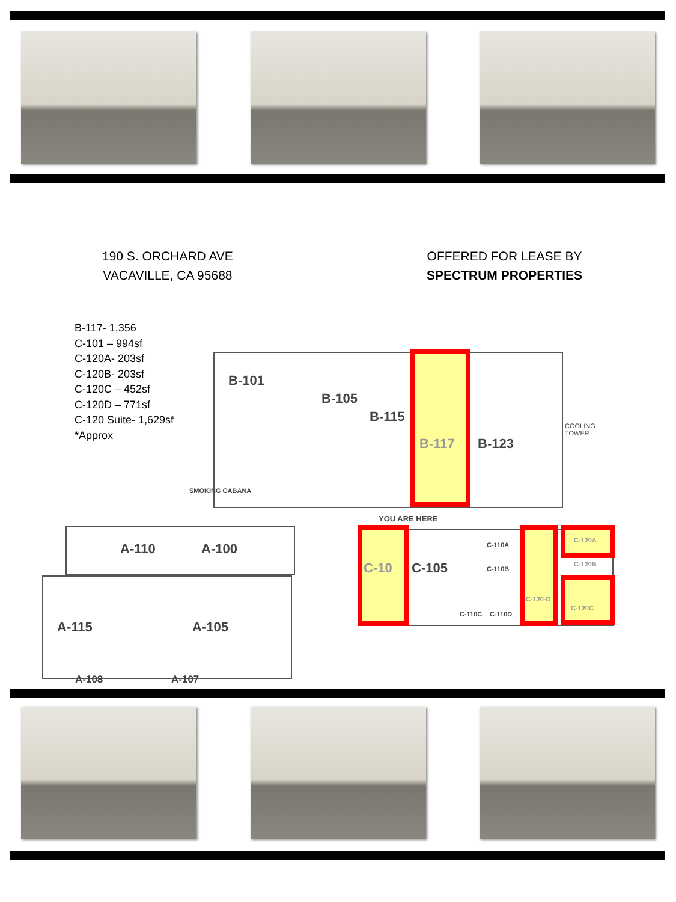190 S. ORCHARD AVE
VACAVILLE, CA 95688
OFFERED FOR LEASE BY
SPECTRUM PROPERTIES
B-117- 1,356
C-101 – 994sf
C-120A- 203sf
C-120B- 203sf
C-120C – 452sf
C-120D – 771sf
C-120 Suite- 1,629sf
*Approx
B-101
B-105
B-115
B-117 B-123
COOLING TOWER
SMOKING CABANA
YOU ARE HERE
A-110 A-100
C-10 C-105
C-110A
C-110B
C-120A
C-120B
C-120-D
C-120C
C-110C C-110D
A-115 A-105
A-108 A-107